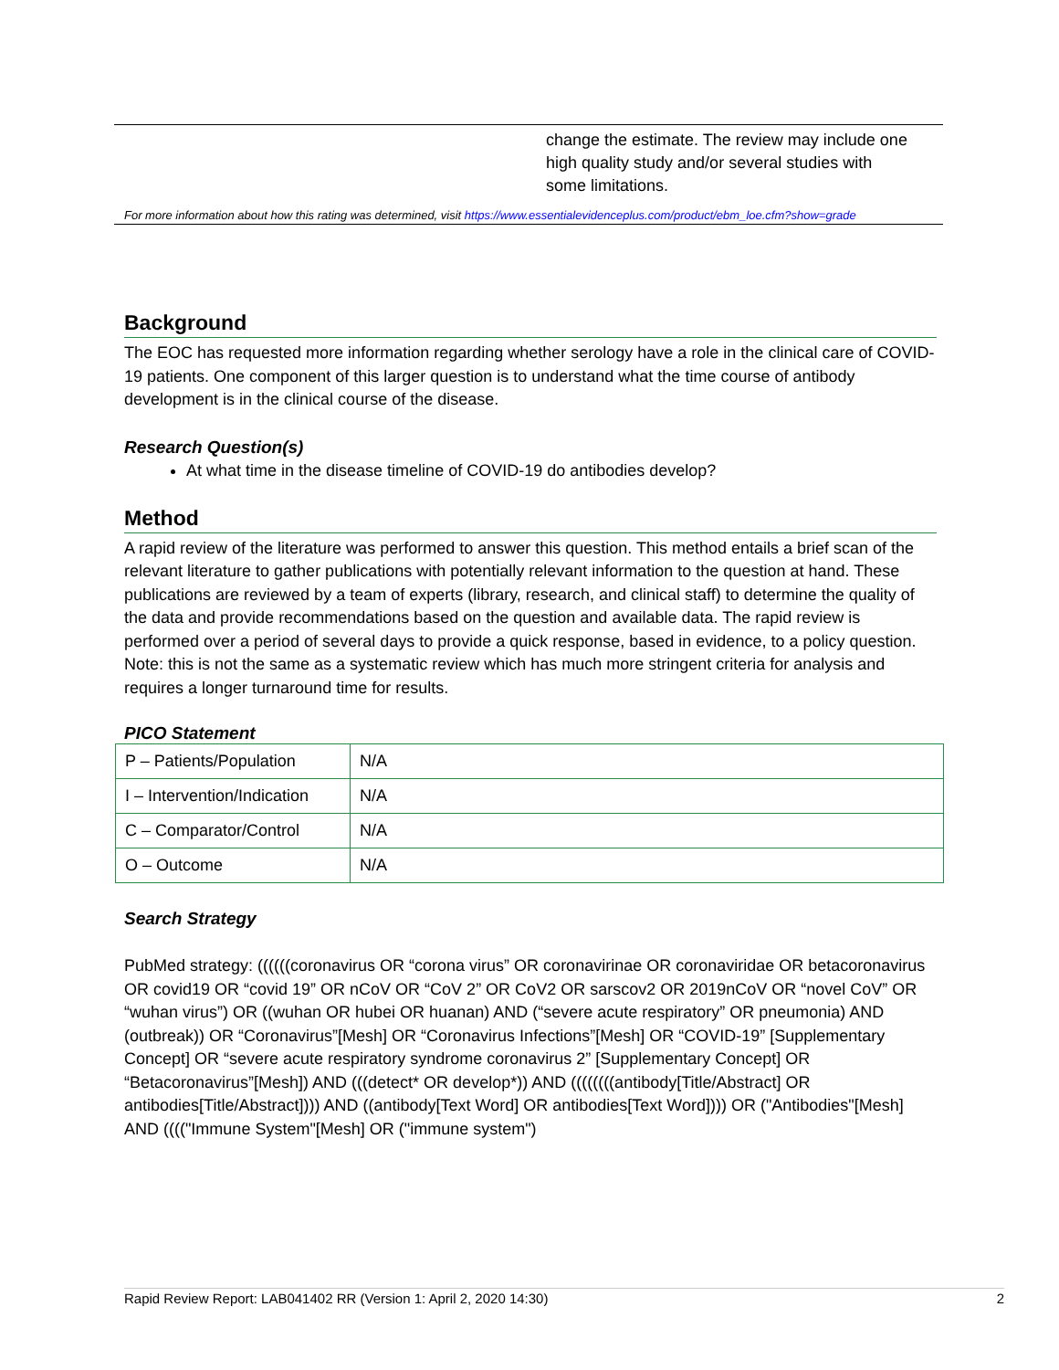change the estimate. The review may include one
high quality study and/or several studies with
some limitations.
For more information about how this rating was determined, visit https://www.essentialevidenceplus.com/product/ebm_loe.cfm?show=grade
Background
The EOC has requested more information regarding whether serology have a role in the clinical care of COVID-19 patients. One component of this larger question is to understand what the time course of antibody development is in the clinical course of the disease.
Research Question(s)
At what time in the disease timeline of COVID-19 do antibodies develop?
Method
A rapid review of the literature was performed to answer this question. This method entails a brief scan of the relevant literature to gather publications with potentially relevant information to the question at hand. These publications are reviewed by a team of experts (library, research, and clinical staff) to determine the quality of the data and provide recommendations based on the question and available data. The rapid review is performed over a period of several days to provide a quick response, based in evidence, to a policy question. Note: this is not the same as a systematic review which has much more stringent criteria for analysis and requires a longer turnaround time for results.
PICO Statement
| P – Patients/Population | N/A |
| I – Intervention/Indication | N/A |
| C – Comparator/Control | N/A |
| O – Outcome | N/A |
Search Strategy
PubMed strategy: ((((((coronavirus OR “corona virus” OR coronavirinae OR coronaviridae OR betacoronavirus OR covid19 OR “covid 19” OR nCoV OR “CoV 2” OR CoV2 OR sarscov2 OR 2019nCoV OR “novel CoV” OR “wuhan virus”) OR ((wuhan OR hubei OR huanan) AND (“severe acute respiratory” OR pneumonia) AND (outbreak)) OR “Coronavirus”[Mesh] OR “Coronavirus Infections”[Mesh] OR “COVID-19” [Supplementary Concept] OR “severe acute respiratory syndrome coronavirus 2” [Supplementary Concept] OR “Betacoronavirus”[Mesh]) AND (((detect* OR develop*)) AND ((((((((antibody[Title/Abstract] OR antibodies[Title/Abstract]))) AND ((antibody[Text Word] OR antibodies[Text Word]))) OR ("Antibodies"[Mesh] AND (((("Immune System"[Mesh] OR ("immune system")
Rapid Review Report: LAB041402 RR (Version 1: April 2, 2020 14:30) 2